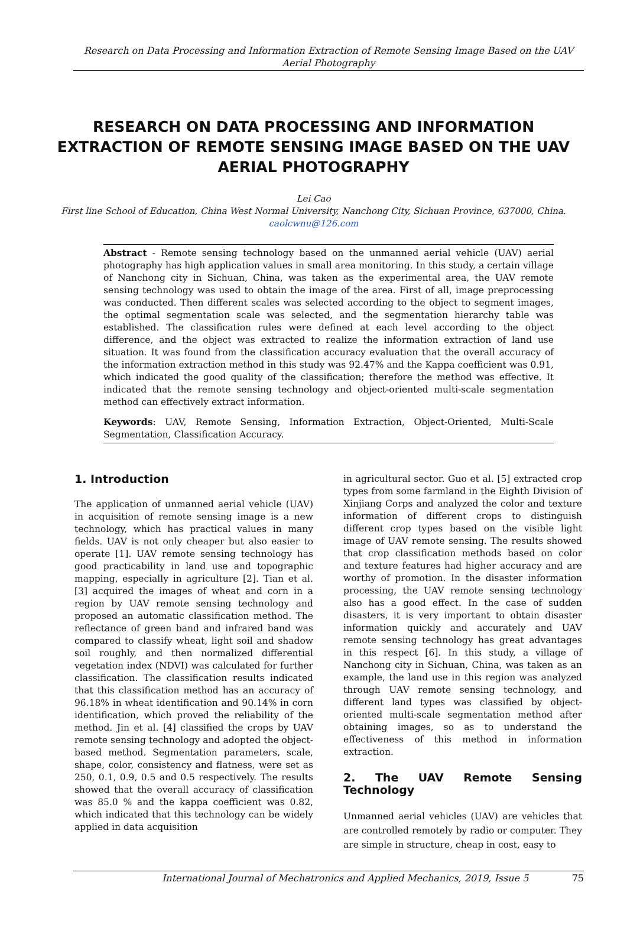Research on Data Processing and Information Extraction of Remote Sensing Image Based on the UAV Aerial Photography
RESEARCH ON DATA PROCESSING AND INFORMATION EXTRACTION OF REMOTE SENSING IMAGE BASED ON THE UAV AERIAL PHOTOGRAPHY
Lei Cao
First line School of Education, China West Normal University, Nanchong City, Sichuan Province, 637000, China.
caolcwnu@126.com
Abstract - Remote sensing technology based on the unmanned aerial vehicle (UAV) aerial photography has high application values in small area monitoring. In this study, a certain village of Nanchong city in Sichuan, China, was taken as the experimental area, the UAV remote sensing technology was used to obtain the image of the area. First of all, image preprocessing was conducted. Then different scales was selected according to the object to segment images, the optimal segmentation scale was selected, and the segmentation hierarchy table was established. The classification rules were defined at each level according to the object difference, and the object was extracted to realize the information extraction of land use situation. It was found from the classification accuracy evaluation that the overall accuracy of the information extraction method in this study was 92.47% and the Kappa coefficient was 0.91, which indicated the good quality of the classification; therefore the method was effective. It indicated that the remote sensing technology and object-oriented multi-scale segmentation method can effectively extract information.
Keywords: UAV, Remote Sensing, Information Extraction, Object-Oriented, Multi-Scale Segmentation, Classification Accuracy.
1. Introduction
The application of unmanned aerial vehicle (UAV) in acquisition of remote sensing image is a new technology, which has practical values in many fields. UAV is not only cheaper but also easier to operate [1]. UAV remote sensing technology has good practicability in land use and topographic mapping, especially in agriculture [2]. Tian et al. [3] acquired the images of wheat and corn in a region by UAV remote sensing technology and proposed an automatic classification method. The reflectance of green band and infrared band was compared to classify wheat, light soil and shadow soil roughly, and then normalized differential vegetation index (NDVI) was calculated for further classification. The classification results indicated that this classification method has an accuracy of 96.18% in wheat identification and 90.14% in corn identification, which proved the reliability of the method. Jin et al. [4] classified the crops by UAV remote sensing technology and adopted the object-based method. Segmentation parameters, scale, shape, color, consistency and flatness, were set as 250, 0.1, 0.9, 0.5 and 0.5 respectively. The results showed that the overall accuracy of classification was 85.0 % and the kappa coefficient was 0.82, which indicated that this technology can be widely applied in data acquisition
in agricultural sector. Guo et al. [5] extracted crop types from some farmland in the Eighth Division of Xinjiang Corps and analyzed the color and texture information of different crops to distinguish different crop types based on the visible light image of UAV remote sensing. The results showed that crop classification methods based on color and texture features had higher accuracy and are worthy of promotion. In the disaster information processing, the UAV remote sensing technology also has a good effect. In the case of sudden disasters, it is very important to obtain disaster information quickly and accurately and UAV remote sensing technology has great advantages in this respect [6]. In this study, a village of Nanchong city in Sichuan, China, was taken as an example, the land use in this region was analyzed through UAV remote sensing technology, and different land types was classified by object-oriented multi-scale segmentation method after obtaining images, so as to understand the effectiveness of this method in information extraction.
2. The UAV Remote Sensing Technology
Unmanned aerial vehicles (UAV) are vehicles that are controlled remotely by radio or computer. They are simple in structure, cheap in cost, easy to
International Journal of Mechatronics and Applied Mechanics, 2019, Issue 5 75